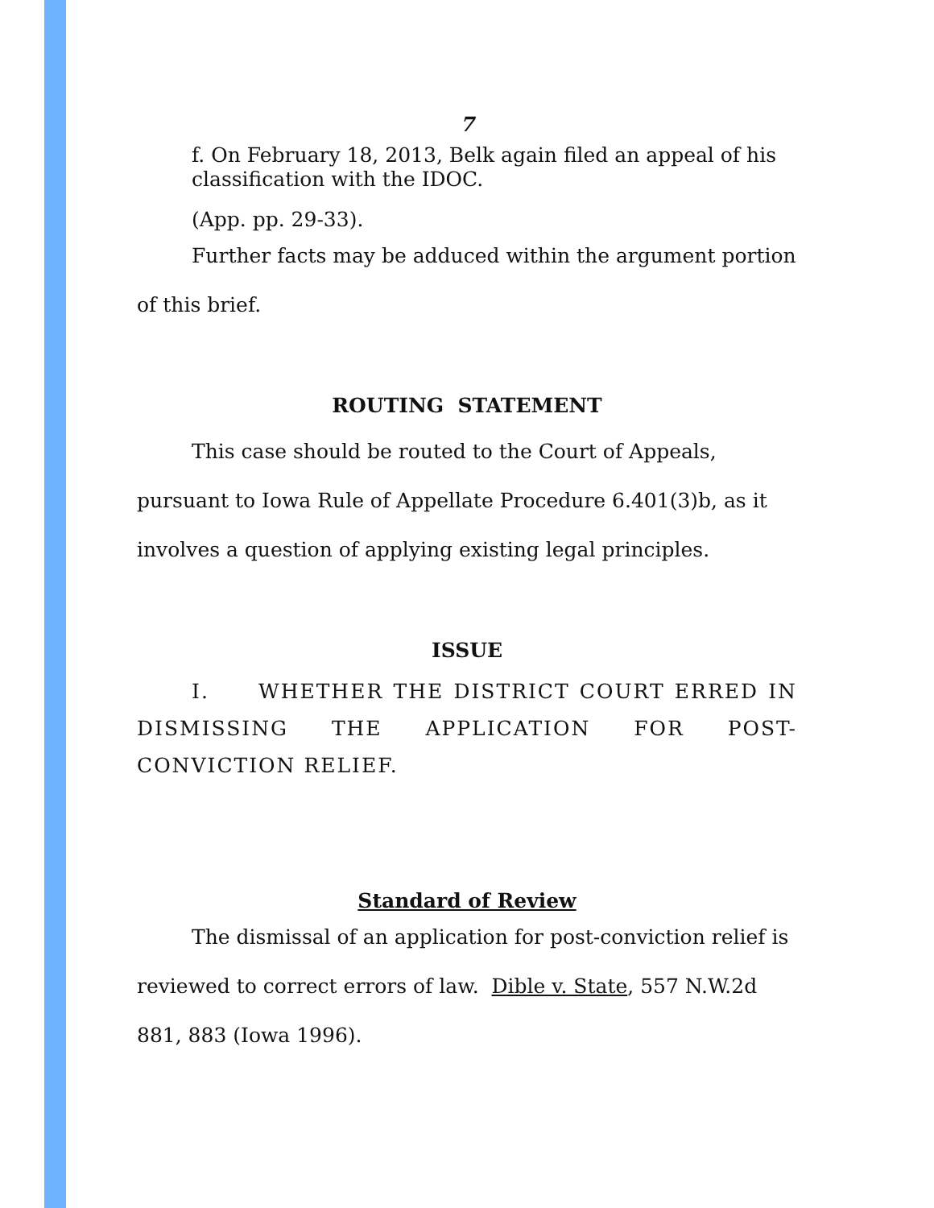7
f. On February 18, 2013, Belk again filed an appeal of his classification with the IDOC.
(App. pp. 29-33).
Further facts may be adduced within the argument portion of this brief.
ROUTING STATEMENT
This case should be routed to the Court of Appeals, pursuant to Iowa Rule of Appellate Procedure 6.401(3)b, as it involves a question of applying existing legal principles.
ISSUE
I. WHETHER THE DISTRICT COURT ERRED IN DISMISSING THE APPLICATION FOR POST-CONVICTION RELIEF.
Standard of Review
The dismissal of an application for post-conviction relief is reviewed to correct errors of law. Dible v. State, 557 N.W.2d 881, 883 (Iowa 1996).